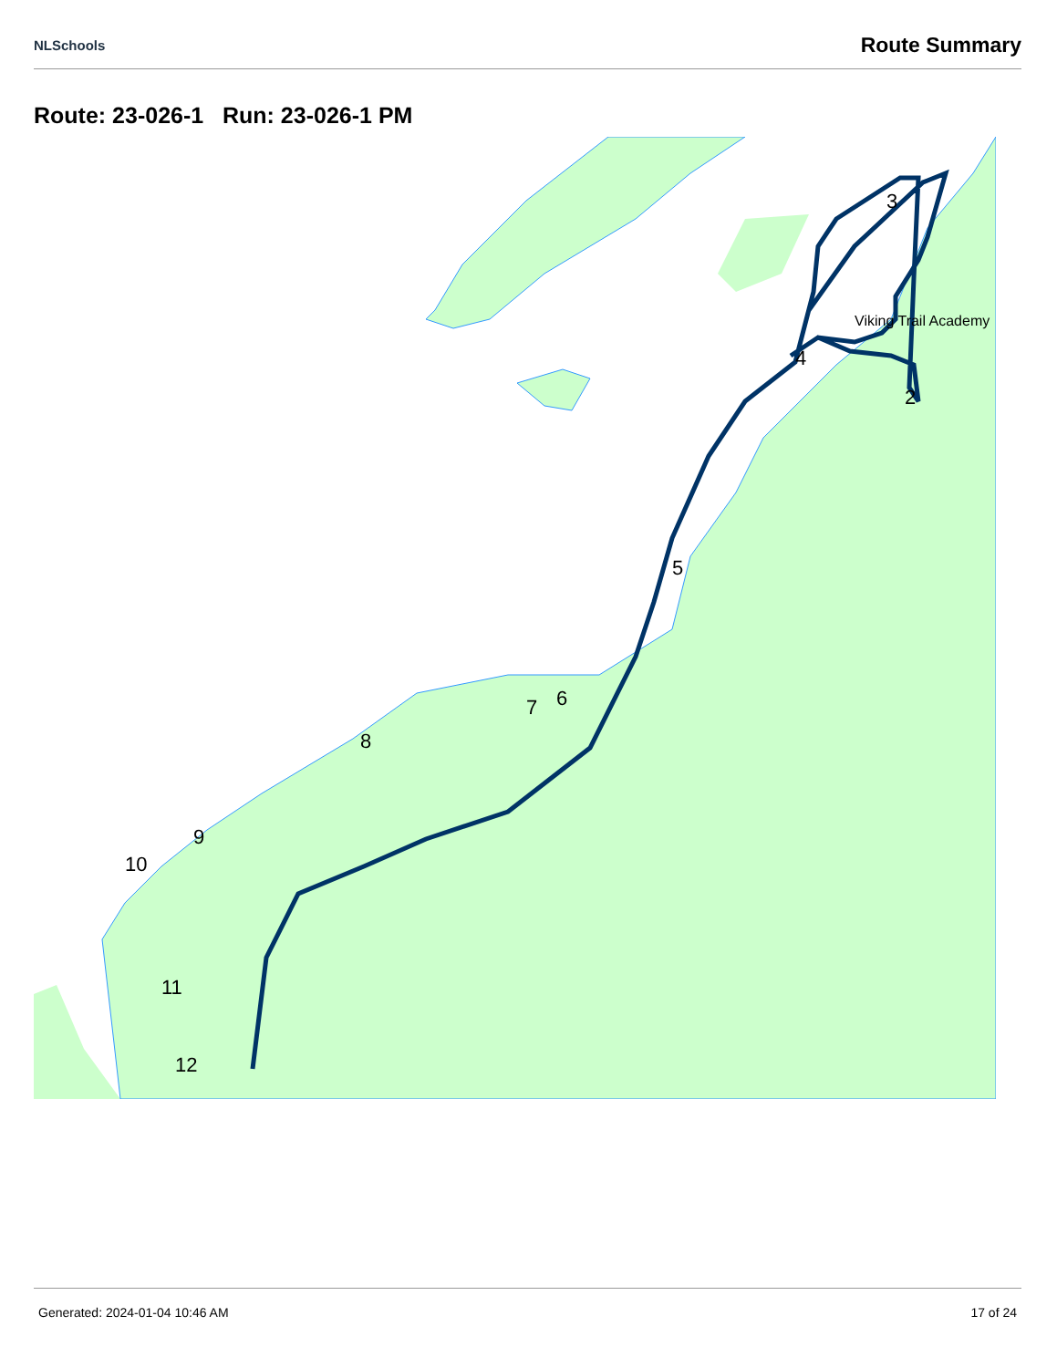NLSchools Route Summary
Route: 23-026-1 Run: 23-026-1 PM
Viking Trail Academy
2
3
4
5
6
7
8
9
10
11
12
Generated: 2024-01-04 10:46 AM 17 of 24